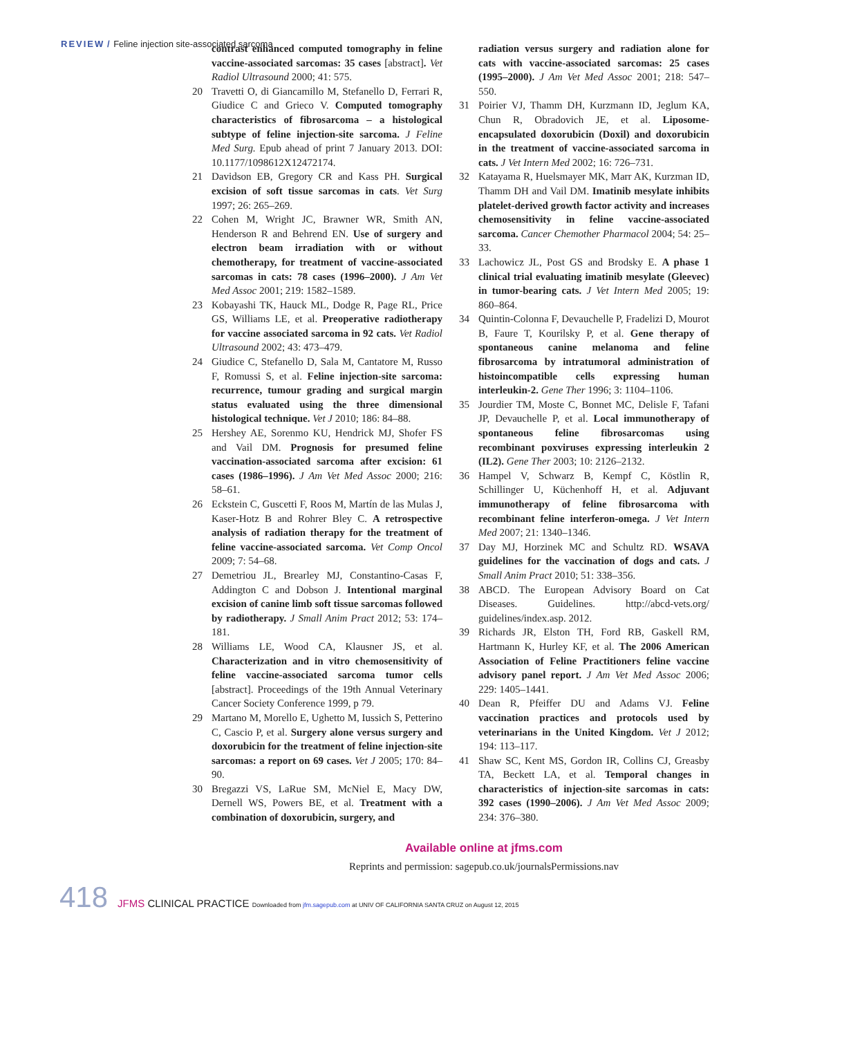REVIEW / Feline injection site-associated sarcoma
contrast enhanced computed tomography in feline vaccine-associated sarcomas: 35 cases [abstract]. Vet Radiol Ultrasound 2000; 41: 575.
20 Travetti O, di Giancamillo M, Stefanello D, Ferrari R, Giudice C and Grieco V. Computed tomography characteristics of fibrosarcoma – a histological subtype of feline injection-site sarcoma. J Feline Med Surg. Epub ahead of print 7 January 2013. DOI: 10.1177/1098612X12472174.
21 Davidson EB, Gregory CR and Kass PH. Surgical excision of soft tissue sarcomas in cats. Vet Surg 1997; 26: 265–269.
22 Cohen M, Wright JC, Brawner WR, Smith AN, Henderson R and Behrend EN. Use of surgery and electron beam irradiation with or without chemotherapy, for treatment of vaccine-associated sarcomas in cats: 78 cases (1996–2000). J Am Vet Med Assoc 2001; 219: 1582–1589.
23 Kobayashi TK, Hauck ML, Dodge R, Page RL, Price GS, Williams LE, et al. Preoperative radiotherapy for vaccine associated sarcoma in 92 cats. Vet Radiol Ultrasound 2002; 43: 473–479.
24 Giudice C, Stefanello D, Sala M, Cantatore M, Russo F, Romussi S, et al. Feline injection-site sarcoma: recurrence, tumour grading and surgical margin status evaluated using the three dimensional histological technique. Vet J 2010; 186: 84–88.
25 Hershey AE, Sorenmo KU, Hendrick MJ, Shofer FS and Vail DM. Prognosis for presumed feline vaccination-associated sarcoma after excision: 61 cases (1986–1996). J Am Vet Med Assoc 2000; 216: 58–61.
26 Eckstein C, Guscetti F, Roos M, Martín de las Mulas J, Kaser-Hotz B and Rohrer Bley C. A retrospective analysis of radiation therapy for the treatment of feline vaccine-associated sarcoma. Vet Comp Oncol 2009; 7: 54–68.
27 Demetriou JL, Brearley MJ, Constantino-Casas F, Addington C and Dobson J. Intentional marginal excision of canine limb soft tissue sarcomas followed by radiotherapy. J Small Anim Pract 2012; 53: 174–181.
28 Williams LE, Wood CA, Klausner JS, et al. Characterization and in vitro chemosensitivity of feline vaccine-associated sarcoma tumor cells [abstract]. Proceedings of the 19th Annual Veterinary Cancer Society Conference 1999, p 79.
29 Martano M, Morello E, Ughetto M, Iussich S, Petterino C, Cascio P, et al. Surgery alone versus surgery and doxorubicin for the treatment of feline injection-site sarcomas: a report on 69 cases. Vet J 2005; 170: 84–90.
30 Bregazzi VS, LaRue SM, McNiel E, Macy DW, Dernell WS, Powers BE, et al. Treatment with a combination of doxorubicin, surgery, and
radiation versus surgery and radiation alone for cats with vaccine-associated sarcomas: 25 cases (1995–2000). J Am Vet Med Assoc 2001; 218: 547–550.
31 Poirier VJ, Thamm DH, Kurzmann ID, Jeglum KA, Chun R, Obradovich JE, et al. Liposome-encapsulated doxorubicin (Doxil) and doxorubicin in the treatment of vaccine-associated sarcoma in cats. J Vet Intern Med 2002; 16: 726–731.
32 Katayama R, Huelsmayer MK, Marr AK, Kurzman ID, Thamm DH and Vail DM. Imatinib mesylate inhibits platelet-derived growth factor activity and increases chemosensitivity in feline vaccine-associated sarcoma. Cancer Chemother Pharmacol 2004; 54: 25–33.
33 Lachowicz JL, Post GS and Brodsky E. A phase 1 clinical trial evaluating imatinib mesylate (Gleevec) in tumor-bearing cats. J Vet Intern Med 2005; 19: 860–864.
34 Quintin-Colonna F, Devauchelle P, Fradelizi D, Mourot B, Faure T, Kourilsky P, et al. Gene therapy of spontaneous canine melanoma and feline fibrosarcoma by intratumoral administration of histoincompatible cells expressing human interleukin-2. Gene Ther 1996; 3: 1104–1106.
35 Jourdier TM, Moste C, Bonnet MC, Delisle F, Tafani JP, Devauchelle P, et al. Local immunotherapy of spontaneous feline fibrosarcomas using recombinant poxviruses expressing interleukin 2 (IL2). Gene Ther 2003; 10: 2126–2132.
36 Hampel V, Schwarz B, Kempf C, Köstlin R, Schillinger U, Küchenhoff H, et al. Adjuvant immunotherapy of feline fibrosarcoma with recombinant feline interferon-omega. J Vet Intern Med 2007; 21: 1340–1346.
37 Day MJ, Horzinek MC and Schultz RD. WSAVA guidelines for the vaccination of dogs and cats. J Small Anim Pract 2010; 51: 338–356.
38 ABCD. The European Advisory Board on Cat Diseases. Guidelines. http://abcd-vets.org/ guidelines/index.asp. 2012.
39 Richards JR, Elston TH, Ford RB, Gaskell RM, Hartmann K, Hurley KF, et al. The 2006 American Association of Feline Practitioners feline vaccine advisory panel report. J Am Vet Med Assoc 2006; 229: 1405–1441.
40 Dean R, Pfeiffer DU and Adams VJ. Feline vaccination practices and protocols used by veterinarians in the United Kingdom. Vet J 2012; 194: 113–117.
41 Shaw SC, Kent MS, Gordon IR, Collins CJ, Greasby TA, Beckett LA, et al. Temporal changes in characteristics of injection-site sarcomas in cats: 392 cases (1990–2006). J Am Vet Med Assoc 2009; 234: 376–380.
Available online at jfms.com
Reprints and permission: sagepub.co.uk/journalsPermissions.nav
418 JFMS CLINICAL PRACTICE Downloaded from jfm.sagepub.com at UNIV OF CALIFORNIA SANTA CRUZ on August 12, 2015